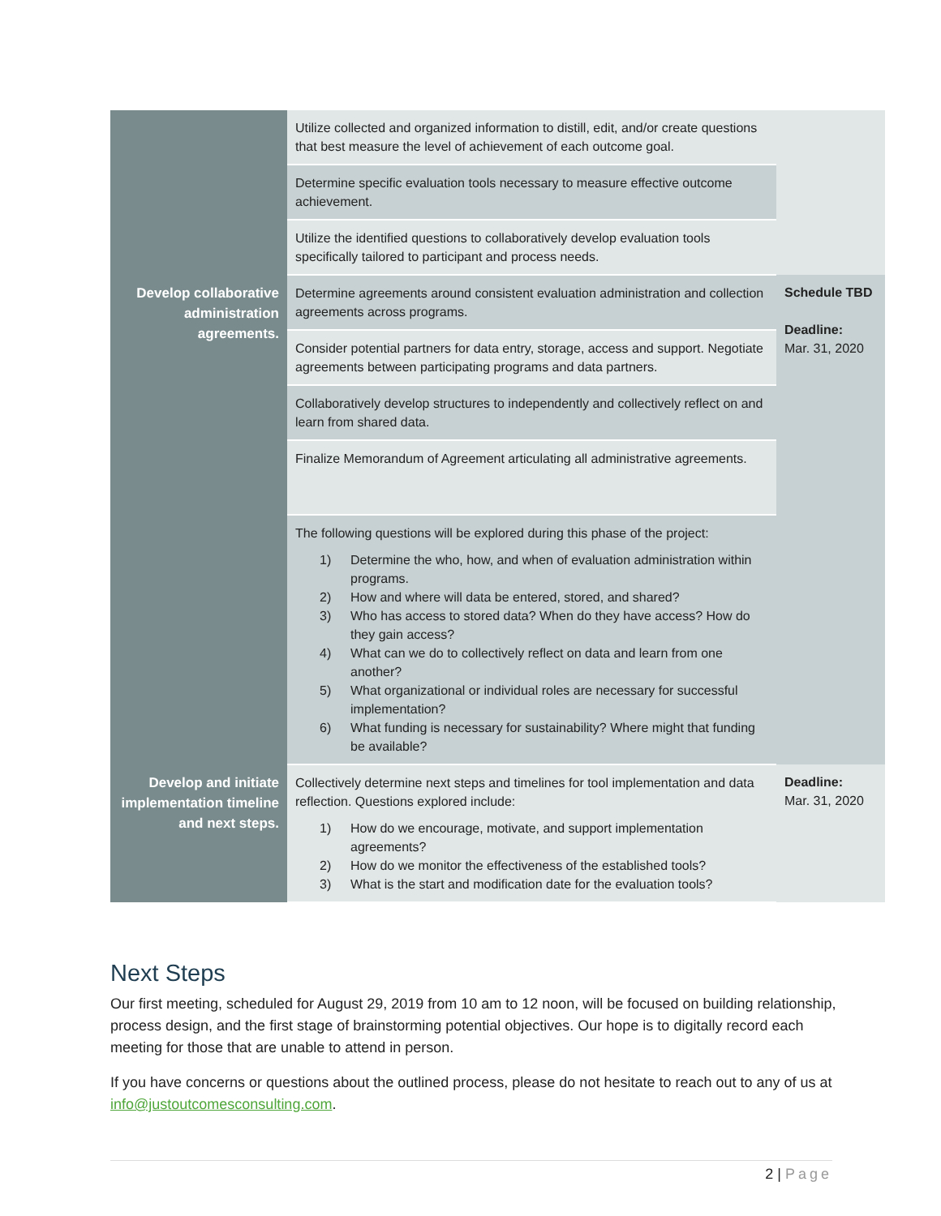| | Utilize collected and organized information to distill, edit, and/or create questions that best measure the level of achievement of each outcome goal. | |
| | Determine specific evaluation tools necessary to measure effective outcome achievement. | |
| | Utilize the identified questions to collaboratively develop evaluation tools specifically tailored to participant and process needs. | |
| Develop collaborative administration agreements. | Determine agreements around consistent evaluation administration and collection agreements across programs. | Schedule TBD Deadline: Mar. 31, 2020 |
| | Consider potential partners for data entry, storage, access and support. Negotiate agreements between participating programs and data partners. | |
| | Collaboratively develop structures to independently and collectively reflect on and learn from shared data. | |
| | Finalize Memorandum of Agreement articulating all administrative agreements. | |
| | The following questions will be explored during this phase of the project: 1) Determine the who, how, and when of evaluation administration within programs. 2) How and where will data be entered, stored, and shared? 3) Who has access to stored data? When do they have access? How do they gain access? 4) What can we do to collectively reflect on data and learn from one another? 5) What organizational or individual roles are necessary for successful implementation? 6) What funding is necessary for sustainability? Where might that funding be available? | |
| Develop and initiate implementation timeline and next steps. | Collectively determine next steps and timelines for tool implementation and data reflection. Questions explored include: 1) How do we encourage, motivate, and support implementation agreements? 2) How do we monitor the effectiveness of the established tools? 3) What is the start and modification date for the evaluation tools? | Deadline: Mar. 31, 2020 |
Next Steps
Our first meeting, scheduled for August 29, 2019 from 10 am to 12 noon, will be focused on building relationship, process design, and the first stage of brainstorming potential objectives. Our hope is to digitally record each meeting for those that are unable to attend in person.
If you have concerns or questions about the outlined process, please do not hesitate to reach out to any of us at info@justoutcomesconsulting.com.
2 | Page